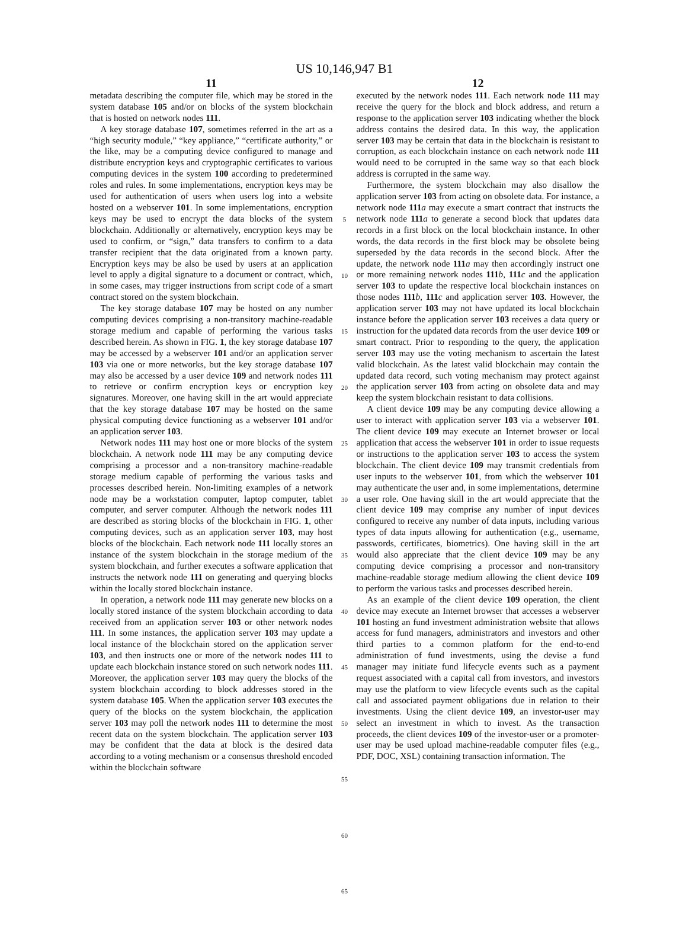US 10,146,947 B1
11
metadata describing the computer file, which may be stored in the system database 105 and/or on blocks of the system blockchain that is hosted on network nodes 111.
A key storage database 107, sometimes referred in the art as a “high security module,” “key appliance,” “certificate authority,” or the like, may be a computing device configured to manage and distribute encryption keys and cryptographic certificates to various computing devices in the system 100 according to predetermined roles and rules. In some implementations, encryption keys may be used for authentication of users when users log into a website hosted on a webserver 101. In some implementations, encryption keys may be used to encrypt the data blocks of the system blockchain. Additionally or alternatively, encryption keys may be used to confirm, or “sign,” data transfers to confirm to a data transfer recipient that the data originated from a known party. Encryption keys may be also be used by users at an application level to apply a digital signature to a document or contract, which, in some cases, may trigger instructions from script code of a smart contract stored on the system blockchain.
The key storage database 107 may be hosted on any number computing devices comprising a non-transitory machine-readable storage medium and capable of performing the various tasks described herein. As shown in FIG. 1, the key storage database 107 may be accessed by a webserver 101 and/or an application server 103 via one or more networks, but the key storage database 107 may also be accessed by a user device 109 and network nodes 111 to retrieve or confirm encryption keys or encryption key signatures. Moreover, one having skill in the art would appreciate that the key storage database 107 may be hosted on the same physical computing device functioning as a webserver 101 and/or an application server 103.
Network nodes 111 may host one or more blocks of the system blockchain. A network node 111 may be any computing device comprising a processor and a non-transitory machine-readable storage medium capable of performing the various tasks and processes described herein. Non-limiting examples of a network node may be a workstation computer, laptop computer, tablet computer, and server computer. Although the network nodes 111 are described as storing blocks of the blockchain in FIG. 1, other computing devices, such as an application server 103, may host blocks of the blockchain. Each network node 111 locally stores an instance of the system blockchain in the storage medium of the system blockchain, and further executes a software application that instructs the network node 111 on generating and querying blocks within the locally stored blockchain instance.
In operation, a network node 111 may generate new blocks on a locally stored instance of the system blockchain according to data received from an application server 103 or other network nodes 111. In some instances, the application server 103 may update a local instance of the blockchain stored on the application server 103, and then instructs one or more of the network nodes 111 to update each blockchain instance stored on such network nodes 111. Moreover, the application server 103 may query the blocks of the system blockchain according to block addresses stored in the system database 105. When the application server 103 executes the query of the blocks on the system blockchain, the application server 103 may poll the network nodes 111 to determine the most recent data on the system blockchain. The application server 103 may be confident that the data at block is the desired data according to a voting mechanism or a consensus threshold encoded within the blockchain software
5
10
15
20
25
30
35
40
45
50
55
60
65
12
executed by the network nodes 111. Each network node 111 may receive the query for the block and block address, and return a response to the application server 103 indicating whether the block address contains the desired data. In this way, the application server 103 may be certain that data in the blockchain is resistant to corruption, as each blockchain instance on each network node 111 would need to be corrupted in the same way so that each block address is corrupted in the same way.
Furthermore, the system blockchain may also disallow the application server 103 from acting on obsolete data. For instance, a network node 111 a may execute a smart contract that instructs the network node 111 a to generate a second block that updates data records in a first block on the local blockchain instance. In other words, the data records in the first block may be obsolete being superseded by the data records in the second block. After the update, the network node 111 a may then accordingly instruct one or more remaining network nodes 111 b, 111 c and the application server 103 to update the respective local blockchain instances on those nodes 111 b, 111 c and application server 103. However, the application server 103 may not have updated its local blockchain instance before the application server 103 receives a data query or instruction for the updated data records from the user device 109 or smart contract. Prior to responding to the query, the application server 103 may use the voting mechanism to ascertain the latest valid blockchain. As the latest valid blockchain may contain the updated data record, such voting mechanism may protect against the application server 103 from acting on obsolete data and may keep the system blockchain resistant to data collisions.
A client device 109 may be any computing device allowing a user to interact with application server 103 via a webserver 101. The client device 109 may execute an Internet browser or local application that access the webserver 101 in order to issue requests or instructions to the application server 103 to access the system blockchain. The client device 109 may transmit credentials from user inputs to the webserver 101, from which the webserver 101 may authenticate the user and, in some implementations, determine a user role. One having skill in the art would appreciate that the client device 109 may comprise any number of input devices configured to receive any number of data inputs, including various types of data inputs allowing for authentication (e.g., username, passwords, certificates, biometrics). One having skill in the art would also appreciate that the client device 109 may be any computing device comprising a processor and non-transitory machine-readable storage medium allowing the client device 109 to perform the various tasks and processes described herein.
As an example of the client device 109 operation, the client device may execute an Internet browser that accesses a webserver 101 hosting an fund investment administration website that allows access for fund managers, administrators and investors and other third parties to a common platform for the end-to-end administration of fund investments, using the devise a fund manager may initiate fund lifecycle events such as a payment request associated with a capital call from investors, and investors may use the platform to view lifecycle events such as the capital call and associated payment obligations due in relation to their investments. Using the client device 109, an investor-user may select an investment in which to invest. As the transaction proceeds, the client devices 109 of the investor-user or a promoter-user may be used upload machine-readable computer files (e.g., PDF, DOC, XSL) containing transaction information. The